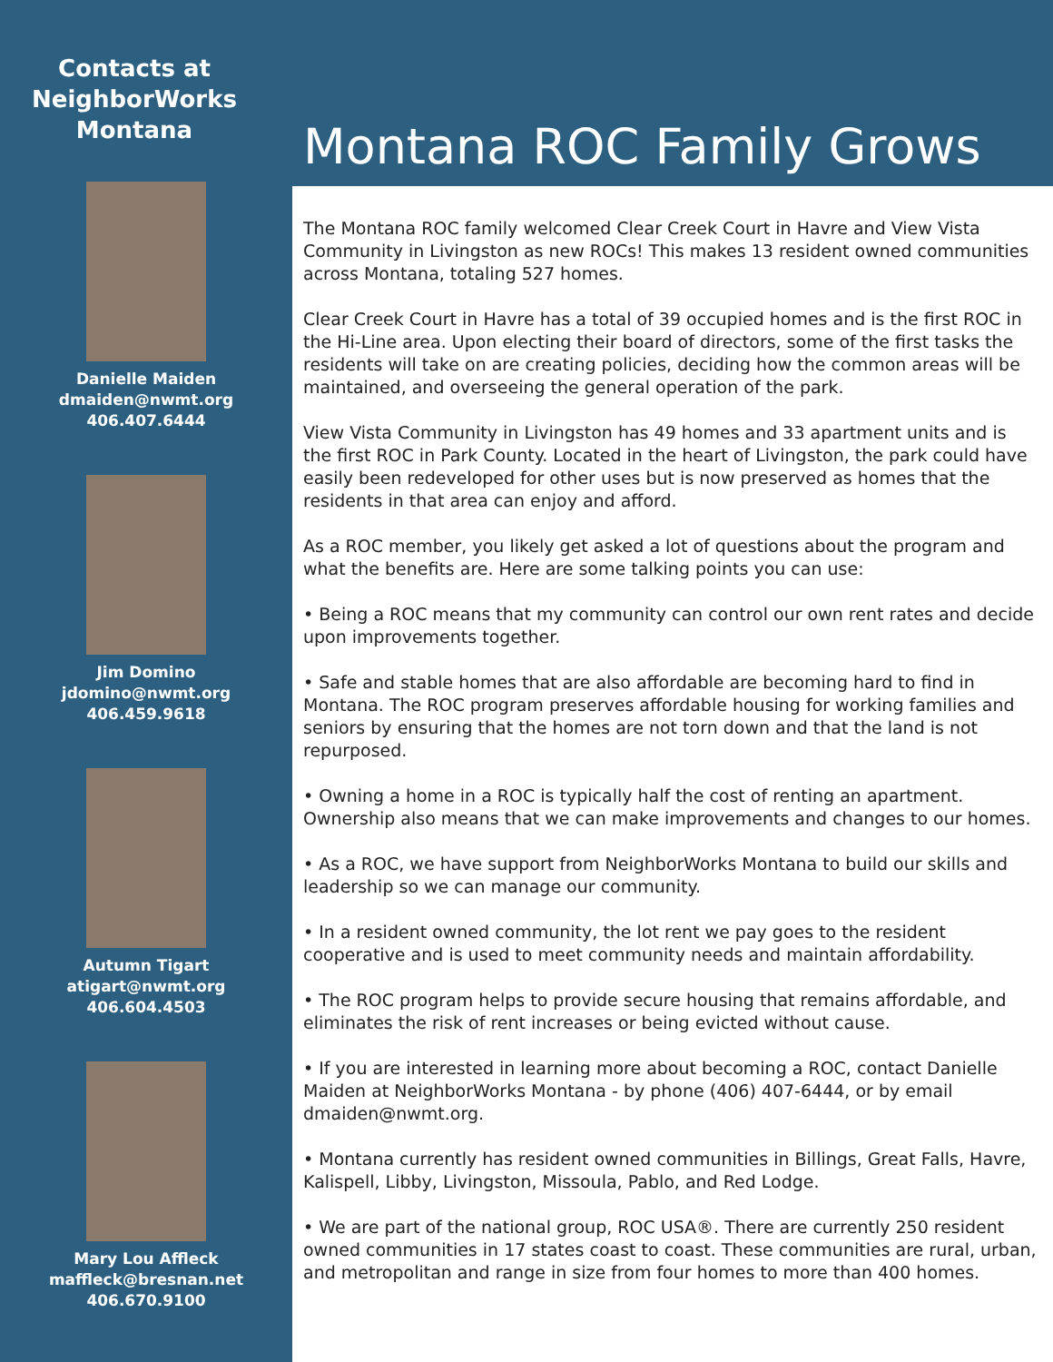Contacts at NeighborWorks Montana
Danielle Maiden
dmaiden@nwmt.org
406.407.6444
Jim Domino
jdomino@nwmt.org
406.459.9618
Autumn Tigart
atigart@nwmt.org
406.604.4503
Mary Lou Affleck
maffleck@bresnan.net
406.670.9100
Montana ROC Family Grows
The Montana ROC family welcomed Clear Creek Court in Havre and View Vista Community in Livingston as new ROCs! This makes 13 resident owned communities across Montana, totaling 527 homes.
Clear Creek Court in Havre has a total of 39 occupied homes and is the first ROC in the Hi-Line area. Upon electing their board of directors, some of the first tasks the residents will take on are creating policies, deciding how the common areas will be maintained, and overseeing the general operation of the park.
View Vista Community in Livingston has 49 homes and 33 apartment units and is the first ROC in Park County. Located in the heart of Livingston, the park could have easily been redeveloped for other uses but is now preserved as homes that the residents in that area can enjoy and afford.
As a ROC member, you likely get asked a lot of questions about the program and what the benefits are. Here are some talking points you can use:
• Being a ROC means that my community can control our own rent rates and decide upon improvements together.
• Safe and stable homes that are also affordable are becoming hard to find in Montana. The ROC program preserves affordable housing for working families and seniors by ensuring that the homes are not torn down and that the land is not repurposed.
• Owning a home in a ROC is typically half the cost of renting an apartment. Ownership also means that we can make improvements and changes to our homes.
• As a ROC, we have support from NeighborWorks Montana to build our skills and leadership so we can manage our community.
• In a resident owned community, the lot rent we pay goes to the resident cooperative and is used to meet community needs and maintain affordability.
• The ROC program helps to provide secure housing that remains affordable, and eliminates the risk of rent increases or being evicted without cause.
• If you are interested in learning more about becoming a ROC, contact Danielle Maiden at NeighborWorks Montana - by phone (406) 407-6444, or by email dmaiden@nwmt.org.
• Montana currently has resident owned communities in Billings, Great Falls, Havre, Kalispell, Libby, Livingston, Missoula, Pablo, and Red Lodge.
• We are part of the national group, ROC USA®. There are currently 250 resident owned communities in 17 states coast to coast. These communities are rural, urban, and metropolitan and range in size from four homes to more than 400 homes.